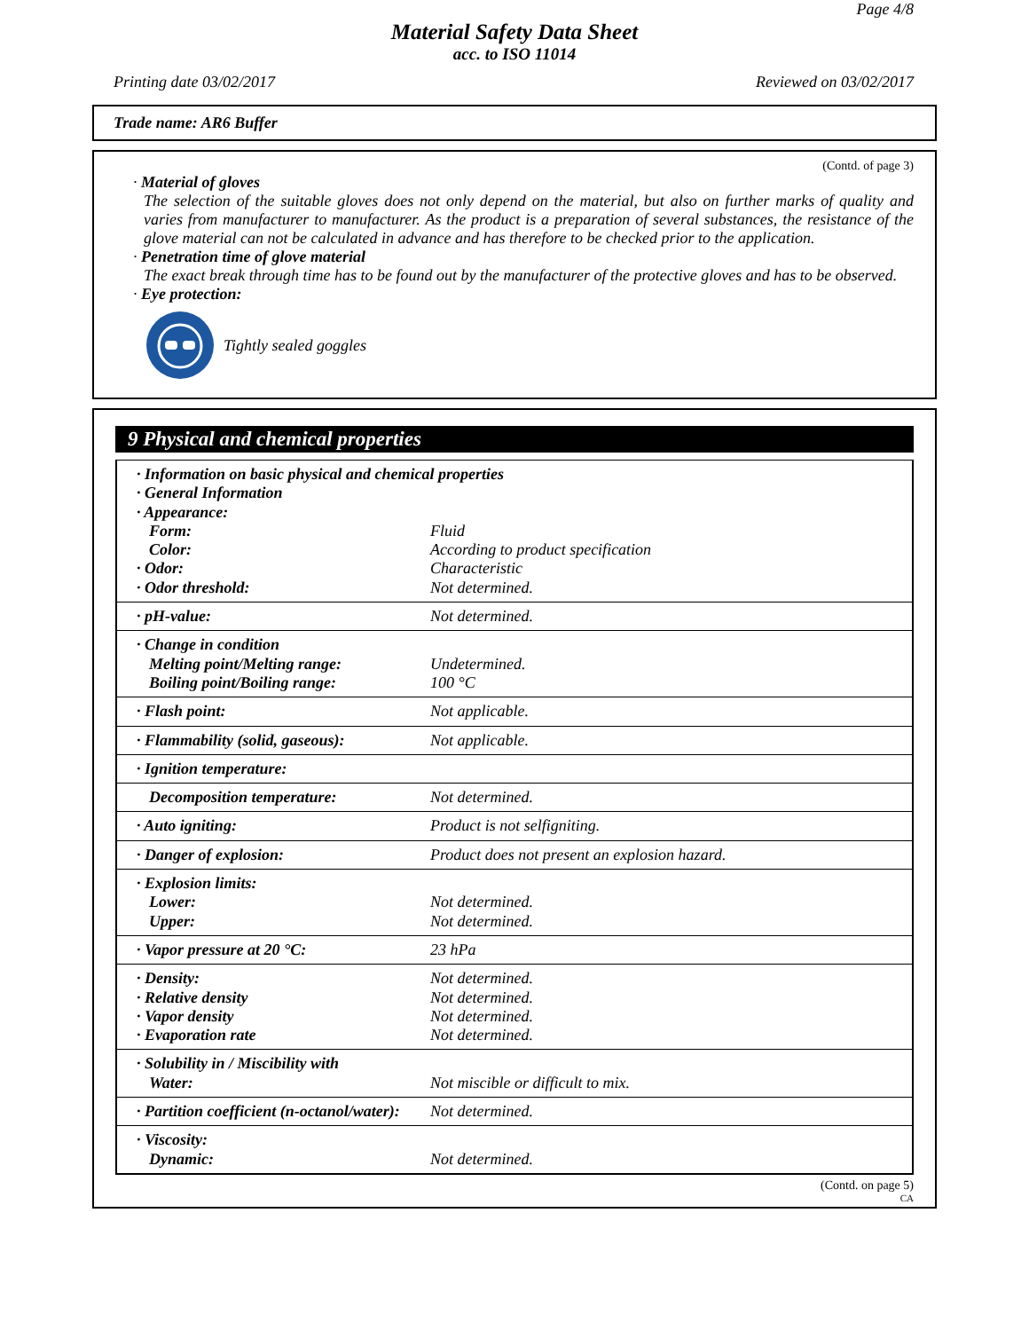Page 4/8
Material Safety Data Sheet
acc. to ISO 11014
Printing date 03/02/2017 Reviewed on 03/02/2017
Trade name: AR6 Buffer
(Contd. of page 3)
· Material of gloves
The selection of the suitable gloves does not only depend on the material, but also on further marks of quality and varies from manufacturer to manufacturer. As the product is a preparation of several substances, the resistance of the glove material can not be calculated in advance and has therefore to be checked prior to the application.
· Penetration time of glove material
The exact break through time has to be found out by the manufacturer of the protective gloves and has to be observed.
· Eye protection:
Tightly sealed goggles
9 Physical and chemical properties
| · Information on basic physical and chemical properties | |
| · General Information | |
| · Appearance: | |
| Form: | Fluid |
| Color: | According to product specification |
| · Odor: | Characteristic |
| · Odor threshold: | Not determined. |
| · pH-value: | Not determined. |
| · Change in condition | |
| Melting point/Melting range: | Undetermined. |
| Boiling point/Boiling range: | 100 °C |
| · Flash point: | Not applicable. |
| · Flammability (solid, gaseous): | Not applicable. |
| · Ignition temperature: | |
| Decomposition temperature: | Not determined. |
| · Auto igniting: | Product is not selfigniting. |
| · Danger of explosion: | Product does not present an explosion hazard. |
| · Explosion limits: | |
| Lower: | Not determined. |
| Upper: | Not determined. |
| · Vapor pressure at 20 °C: | 23 hPa |
| · Density: | Not determined. |
| · Relative density | Not determined. |
| · Vapor density | Not determined. |
| · Evaporation rate | Not determined. |
| · Solubility in / Miscibility with | |
| Water: | Not miscible or difficult to mix. |
| · Partition coefficient (n-octanol/water): | Not determined. |
| · Viscosity: | |
| Dynamic: | Not determined. |
(Contd. on page 5)
CA